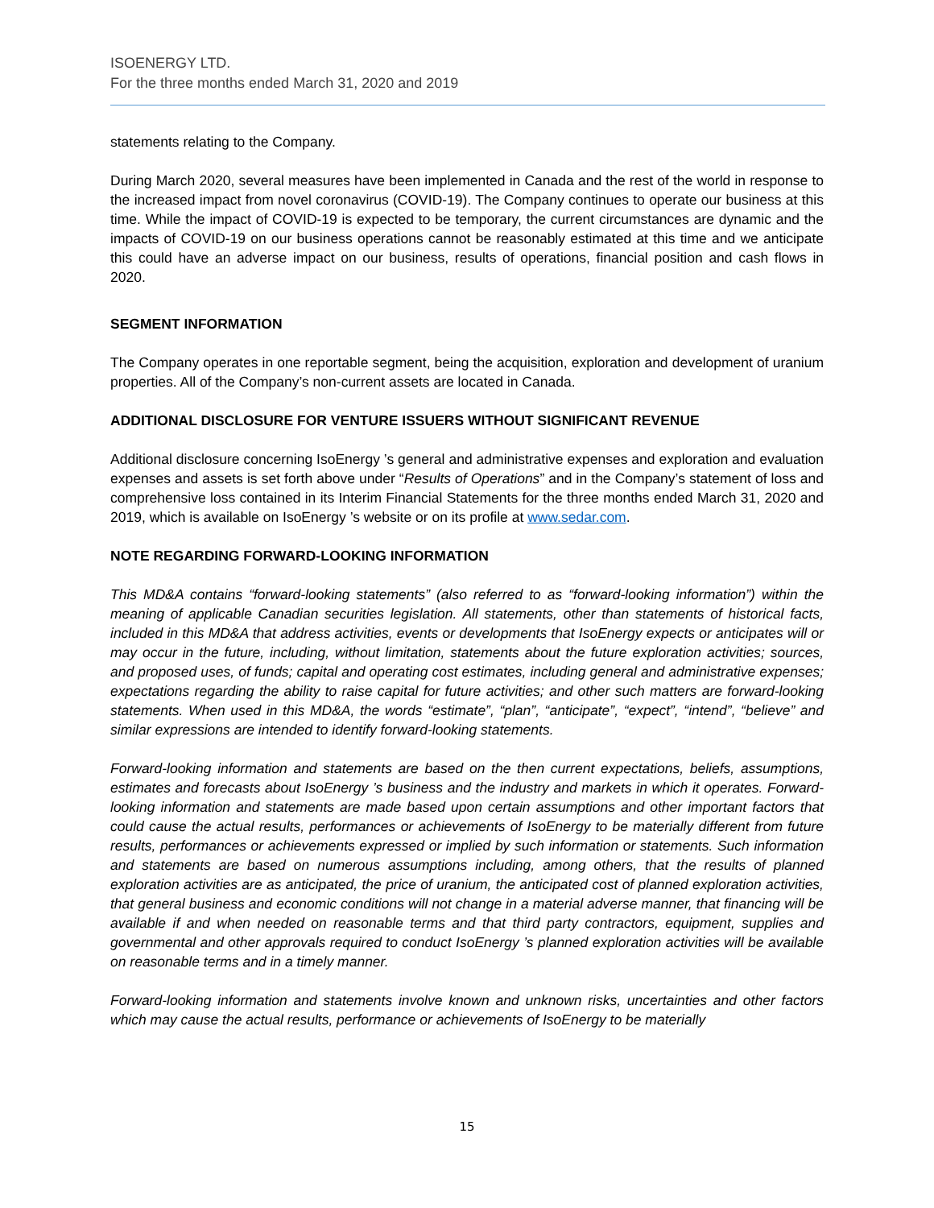ISOENERGY LTD.
For the three months ended March 31, 2020 and 2019
statements relating to the Company.
During March 2020, several measures have been implemented in Canada and the rest of the world in response to the increased impact from novel coronavirus (COVID-19). The Company continues to operate our business at this time. While the impact of COVID-19 is expected to be temporary, the current circumstances are dynamic and the impacts of COVID-19 on our business operations cannot be reasonably estimated at this time and we anticipate this could have an adverse impact on our business, results of operations, financial position and cash flows in 2020.
SEGMENT INFORMATION
The Company operates in one reportable segment, being the acquisition, exploration and development of uranium properties. All of the Company’s non-current assets are located in Canada.
ADDITIONAL DISCLOSURE FOR VENTURE ISSUERS WITHOUT SIGNIFICANT REVENUE
Additional disclosure concerning IsoEnergy ’s general and administrative expenses and exploration and evaluation expenses and assets is set forth above under “Results of Operations” and in the Company’s statement of loss and comprehensive loss contained in its Interim Financial Statements for the three months ended March 31, 2020 and 2019, which is available on IsoEnergy ’s website or on its profile at www.sedar.com.
NOTE REGARDING FORWARD-LOOKING INFORMATION
This MD&A contains “forward-looking statements” (also referred to as “forward-looking information”) within the meaning of applicable Canadian securities legislation. All statements, other than statements of historical facts, included in this MD&A that address activities, events or developments that IsoEnergy expects or anticipates will or may occur in the future, including, without limitation, statements about the future exploration activities; sources, and proposed uses, of funds; capital and operating cost estimates, including general and administrative expenses; expectations regarding the ability to raise capital for future activities; and other such matters are forward-looking statements. When used in this MD&A, the words “estimate”, “plan”, “anticipate”, “expect”, “intend”, “believe” and similar expressions are intended to identify forward-looking statements.
Forward-looking information and statements are based on the then current expectations, beliefs, assumptions, estimates and forecasts about IsoEnergy ’s business and the industry and markets in which it operates. Forward-looking information and statements are made based upon certain assumptions and other important factors that could cause the actual results, performances or achievements of IsoEnergy to be materially different from future results, performances or achievements expressed or implied by such information or statements. Such information and statements are based on numerous assumptions including, among others, that the results of planned exploration activities are as anticipated, the price of uranium, the anticipated cost of planned exploration activities, that general business and economic conditions will not change in a material adverse manner, that financing will be available if and when needed on reasonable terms and that third party contractors, equipment, supplies and governmental and other approvals required to conduct IsoEnergy ’s planned exploration activities will be available on reasonable terms and in a timely manner.
Forward-looking information and statements involve known and unknown risks, uncertainties and other factors which may cause the actual results, performance or achievements of IsoEnergy to be materially
15